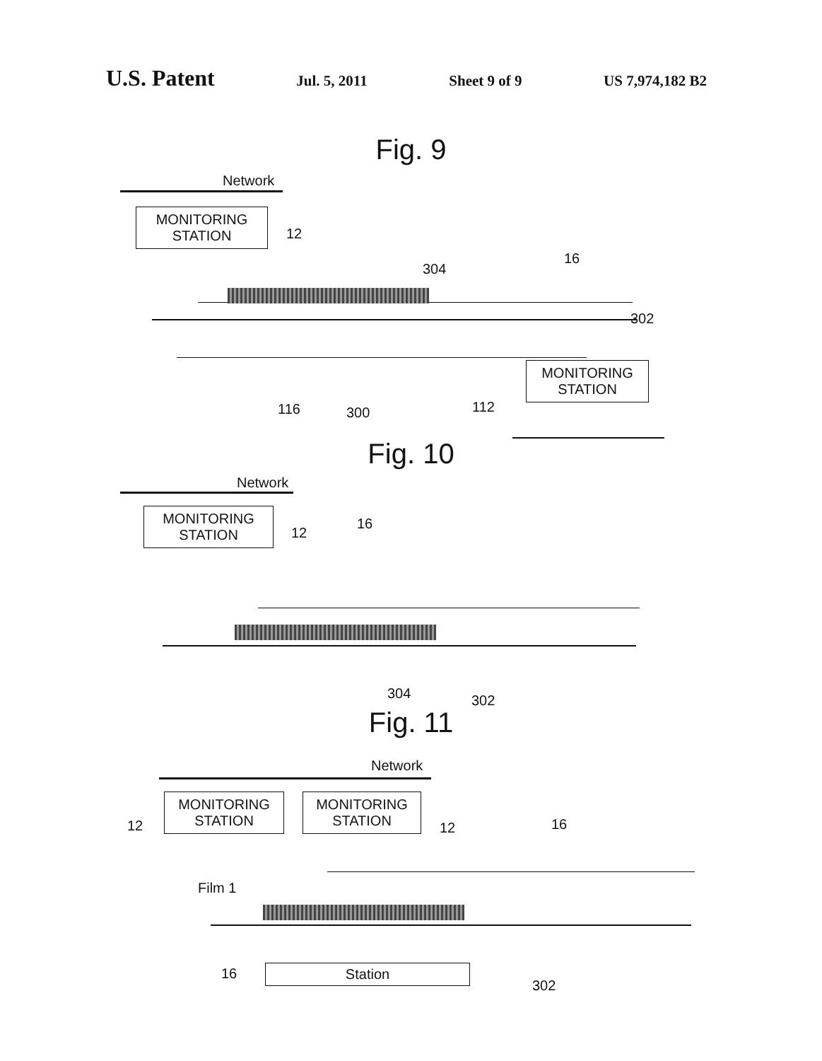U.S. Patent Jul. 5, 2011 Sheet 9 of 9 US 7,974,182 B2
Fig. 9
Network
MONITORING
STATION
12
16
304
302
116 300 112
MONITORING
STATION
Fig. 10
Network
MONITORING
STATION
12
16
304 302
Fig. 11
Network
12
MONITORING
STATION
MONITORING
STATION
12 16
Film 1
16 Station
302